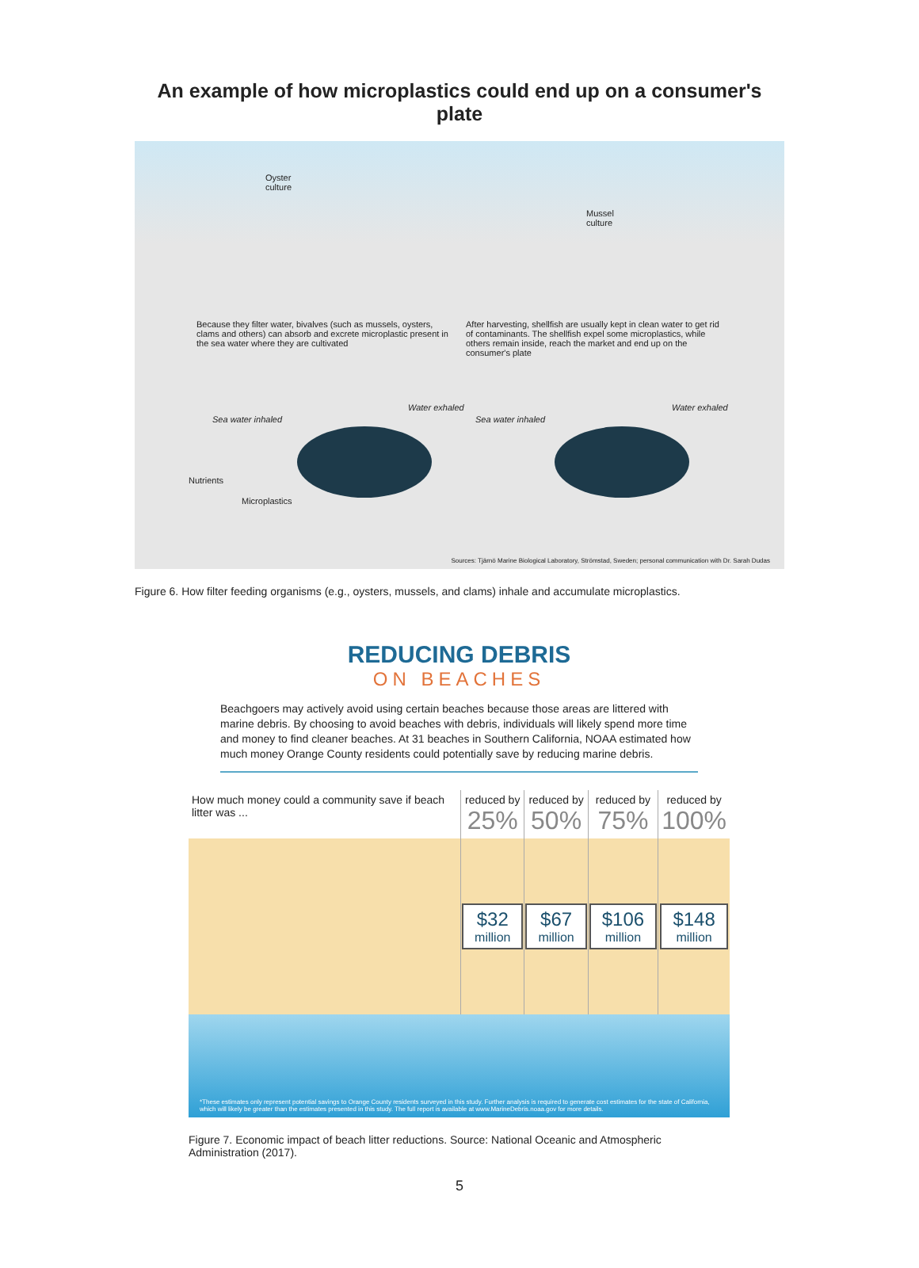An example of how microplastics could end up on a consumer's plate
Oyster
culture
Mussel
culture
Because they filter water, bivalves (such as mussels, oysters, clams and others) can absorb and excrete microplastic present in the sea water where they are cultivated
After harvesting, shellfish are usually kept in clean water to get rid of contaminants. The shellfish expel some microplastics, while others remain inside, reach the market and end up on the consumer's plate
Sea water inhaled
Water exhaled
Sea water inhaled
Water exhaled
Nutrients
Microplastics
Sources: Tjärnö Marine Biological Laboratory, Strömstad, Sweden; personal communication with Dr. Sarah Dudas
Figure 6. How filter feeding organisms (e.g., oysters, mussels, and clams) inhale and accumulate microplastics.
REDUCING DEBRIS
ON BEACHES
Beachgoers may actively avoid using certain beaches because those areas are littered with marine debris. By choosing to avoid beaches with debris, individuals will likely spend more time and money to find cleaner beaches. At 31 beaches in Southern California, NOAA estimated how much money Orange County residents could potentially save by reducing marine debris.
| How much money could a community save if beach litter was ... | reduced by 25% | reduced by 50% | reduced by 75% | reduced by 100% |
| --- | --- | --- | --- | --- |
| | $32 million | $67 million | $106 million | $148 million |
*These estimates only represent potential savings to Orange County residents surveyed in this study. Further analysis is required to generate cost estimates for the state of California, which will likely be greater than the estimates presented in this study. The full report is available at www.MarineDebris.noaa.gov for more details.
Figure 7. Economic impact of beach litter reductions. Source: National Oceanic and Atmospheric Administration (2017).
5